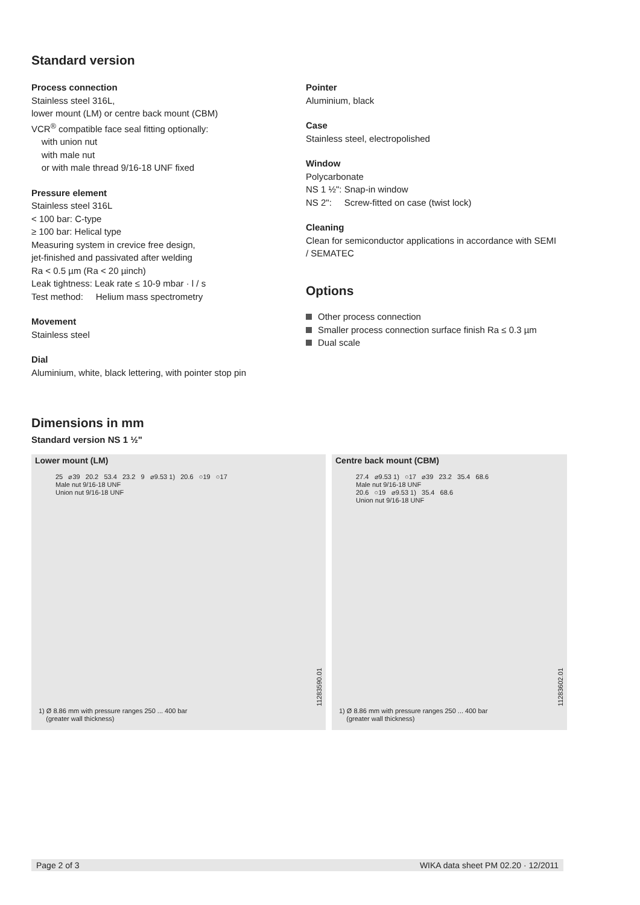Standard version
Process connection
Stainless steel 316L,
lower mount (LM) or centre back mount (CBM)
VCR<sup>®</sup> compatible face seal fitting optionally:
with union nut
with male nut
or with male thread 9/16-18 UNF fixed
Pressure element
Stainless steel 316L
< 100 bar: C-type
≥ 100 bar: Helical type
Measuring system in crevice free design,
jet-finished and passivated after welding
Ra < 0.5 µm (Ra < 20 µinch)
Leak tightness: Leak rate ≤ 10-9 mbar · l / s
Test method: Helium mass spectrometry
Movement
Stainless steel
Dial
Aluminium, white, black lettering, with pointer stop pin
Pointer
Aluminium, black
Case
Stainless steel, electropolished
Window
Polycarbonate
NS 1 ½": Snap-in window
NS 2": Screw-fitted on case (twist lock)
Cleaning
Clean for semiconductor applications in accordance with SEMI / SEMATEC
Options
Other process connection
Smaller process connection surface finish Ra ≤ 0.3 µm
Dual scale
Dimensions in mm
Standard version NS 1 ½"
Lower mount (LM)
25 ⌀39 20.2 53.4 23.2 9 ⌀9.53 1) 20.6 ○19 ○17
Male nut 9/16-18 UNF
Union nut 9/16-18 UNF
11283590.01
1) Ø 8.86 mm with pressure ranges 250 ... 400 bar
(greater wall thickness)
Centre back mount (CBM)
27.4 ⌀9.53 1) ○17 ⌀39 23.2 35.4 68.6
Male nut 9/16-18 UNF
20.6 ○19 ⌀9.53 1) 35.4 68.6
Union nut 9/16-18 UNF
11283602.01
1) Ø 8.86 mm with pressure ranges 250 ... 400 bar
(greater wall thickness)
Page 2 of 3 WIKA data sheet PM 02.20 · 12/2011